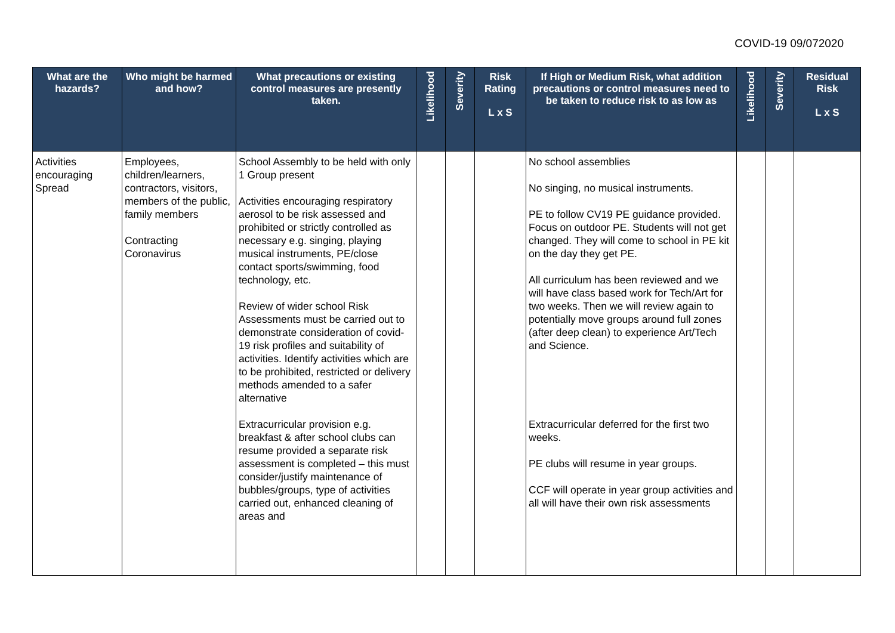COVID-19 09/072020
| What are the hazards? | Who might be harmed and how? | What precautions or existing control measures are presently taken. | Likelihood | Severity | Risk Rating L x S | If High or Medium Risk, what addition precautions or control measures need to be taken to reduce risk to as low as | Likelihood | Severity | Residual Risk L x S |
| --- | --- | --- | --- | --- | --- | --- | --- | --- | --- |
| Activities encouraging Spread | Employees, children/learners, contractors, visitors, members of the public, family members Contracting Coronavirus | School Assembly to be held with only 1 Group present Activities encouraging respiratory aerosol to be risk assessed and prohibited or strictly controlled as necessary e.g. singing, playing musical instruments, PE/close contact sports/swimming, food technology, etc. Review of wider school Risk Assessments must be carried out to demonstrate consideration of covid-19 risk profiles and suitability of activities. Identify activities which are to be prohibited, restricted or delivery methods amended to a safer alternative Extracurricular provision e.g. breakfast & after school clubs can resume provided a separate risk assessment is completed – this must consider/justify maintenance of bubbles/groups, type of activities carried out, enhanced cleaning of areas and | | | | No school assemblies No singing, no musical instruments. PE to follow CV19 PE guidance provided. Focus on outdoor PE. Students will not get changed. They will come to school in PE kit on the day they get PE. All curriculum has been reviewed and we will have class based work for Tech/Art for two weeks. Then we will review again to potentially move groups around full zones (after deep clean) to experience Art/Tech and Science. Extracurricular deferred for the first two weeks. PE clubs will resume in year groups. CCF will operate in year group activities and all will have their own risk assessments | | | |